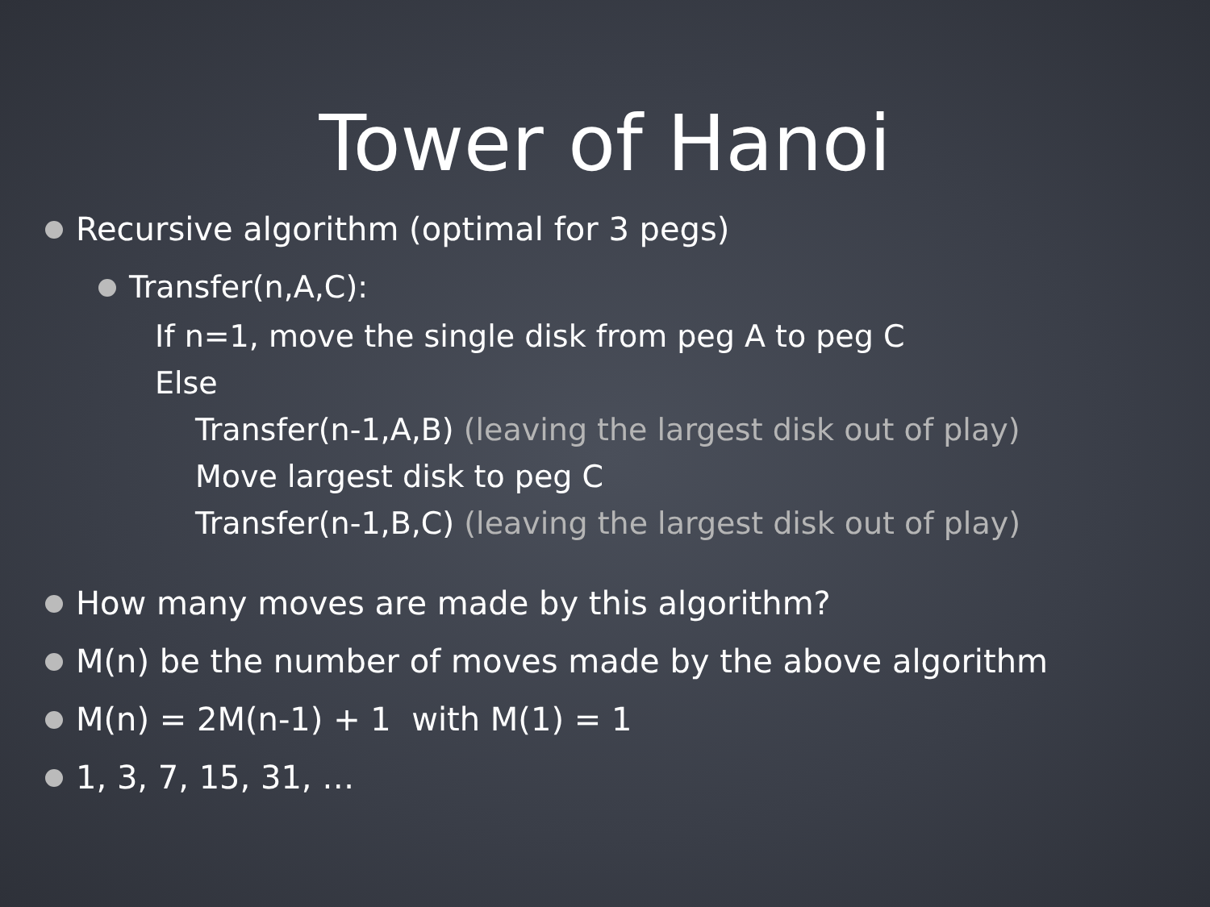Tower of Hanoi
Recursive algorithm (optimal for 3 pegs)
Transfer(n,A,C):
If n=1, move the single disk from peg A to peg C
Else
Transfer(n-1,A,B) (leaving the largest disk out of play)
Move largest disk to peg C
Transfer(n-1,B,C) (leaving the largest disk out of play)
How many moves are made by this algorithm?
M(n) be the number of moves made by the above algorithm
M(n) = 2M(n-1) + 1 with M(1) = 1
1, 3, 7, 15, 31, …